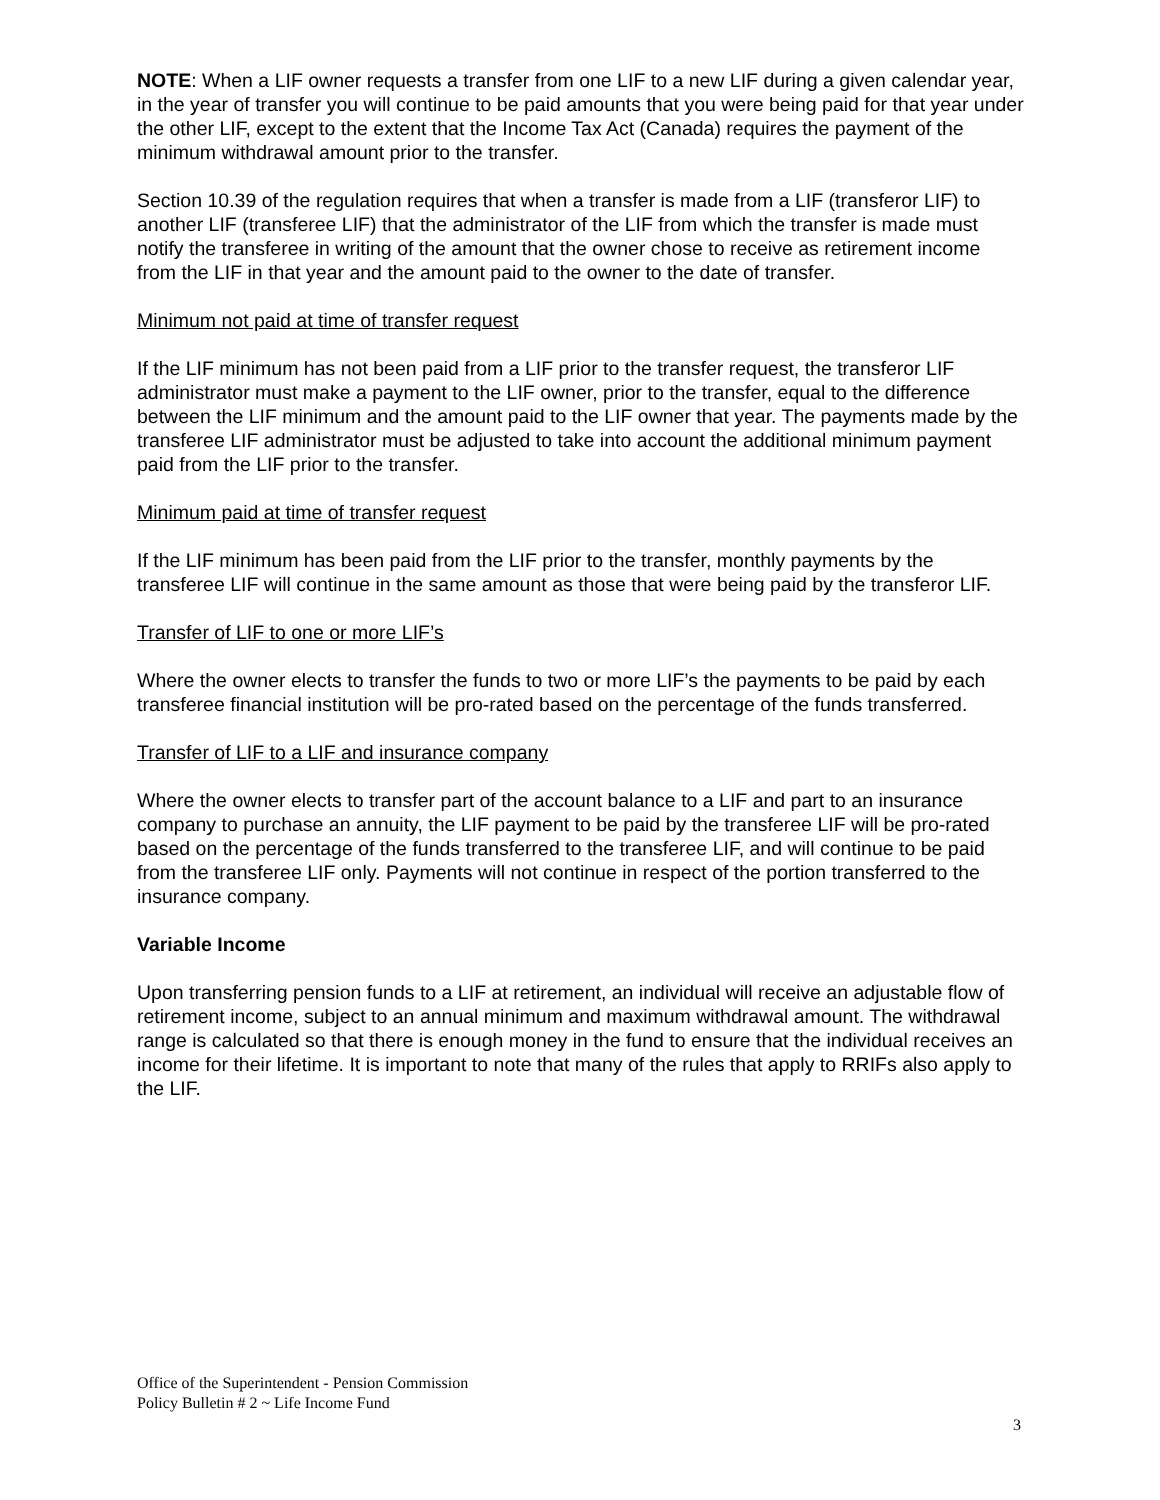NOTE: When a LIF owner requests a transfer from one LIF to a new LIF during a given calendar year, in the year of transfer you will continue to be paid amounts that you were being paid for that year under the other LIF, except to the extent that the Income Tax Act (Canada) requires the payment of the minimum withdrawal amount prior to the transfer.
Section 10.39 of the regulation requires that when a transfer is made from a LIF (transferor LIF) to another LIF (transferee LIF) that the administrator of the LIF from which the transfer is made must notify the transferee in writing of the amount that the owner chose to receive as retirement income from the LIF in that year and the amount paid to the owner to the date of transfer.
Minimum not paid at time of transfer request
If the LIF minimum has not been paid from a LIF prior to the transfer request, the transferor LIF administrator must make a payment to the LIF owner, prior to the transfer, equal to the difference between the LIF minimum and the amount paid to the LIF owner that year. The payments made by the transferee LIF administrator must be adjusted to take into account the additional minimum payment paid from the LIF prior to the transfer.
Minimum paid at time of transfer request
If the LIF minimum has been paid from the LIF prior to the transfer, monthly payments by the transferee LIF will continue in the same amount as those that were being paid by the transferor LIF.
Transfer of LIF to one or more LIF’s
Where the owner elects to transfer the funds to two or more LIF’s the payments to be paid by each transferee financial institution will be pro-rated based on the percentage of the funds transferred.
Transfer of LIF to a LIF and insurance company
Where the owner elects to transfer part of the account balance to a LIF and part to an insurance company to purchase an annuity, the LIF payment to be paid by the transferee LIF will be pro-rated based on the percentage of the funds transferred to the transferee LIF, and will continue to be paid from the transferee LIF only. Payments will not continue in respect of the portion transferred to the insurance company.
Variable Income
Upon transferring pension funds to a LIF at retirement, an individual will receive an adjustable flow of retirement income, subject to an annual minimum and maximum withdrawal amount. The withdrawal range is calculated so that there is enough money in the fund to ensure that the individual receives an income for their lifetime. It is important to note that many of the rules that apply to RRIFs also apply to the LIF.
Office of the Superintendent - Pension Commission
Policy Bulletin # 2 ~ Life Income Fund
3